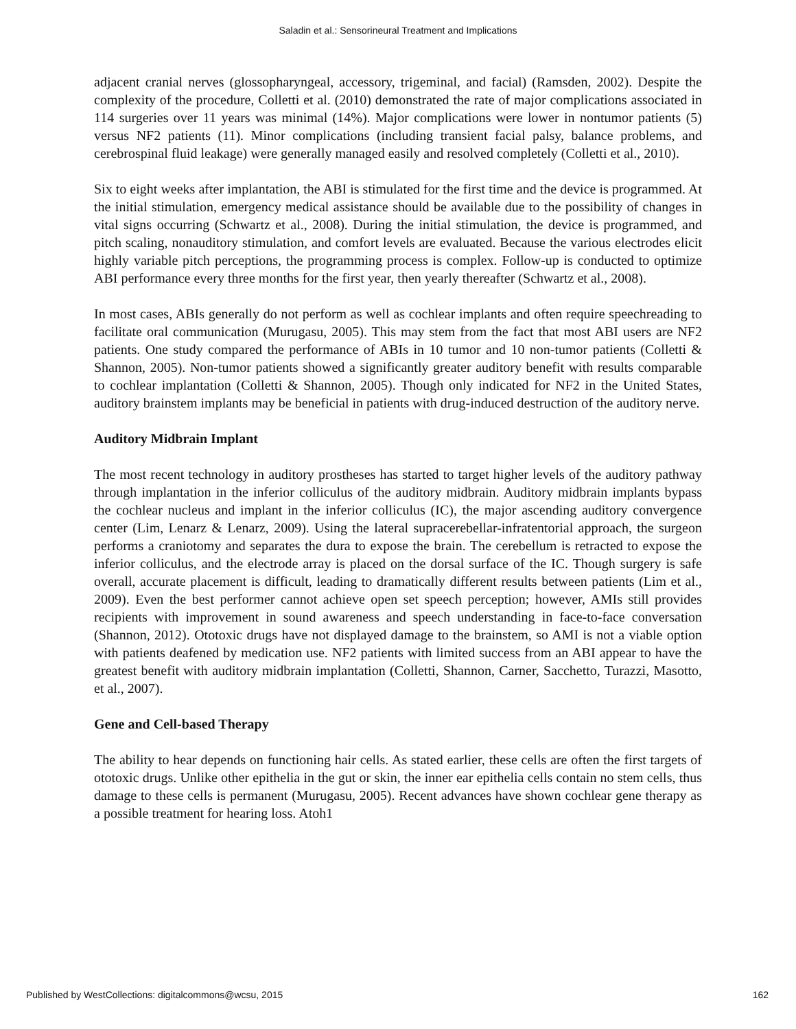Saladin et al.: Sensorineural Treatment and Implications
adjacent cranial nerves (glossopharyngeal, accessory, trigeminal, and facial) (Ramsden, 2002). Despite the complexity of the procedure, Colletti et al. (2010) demonstrated the rate of major complications associated in 114 surgeries over 11 years was minimal (14%). Major complications were lower in nontumor patients (5) versus NF2 patients (11). Minor complications (including transient facial palsy, balance problems, and cerebrospinal fluid leakage) were generally managed easily and resolved completely (Colletti et al., 2010).
Six to eight weeks after implantation, the ABI is stimulated for the first time and the device is programmed. At the initial stimulation, emergency medical assistance should be available due to the possibility of changes in vital signs occurring (Schwartz et al., 2008). During the initial stimulation, the device is programmed, and pitch scaling, nonauditory stimulation, and comfort levels are evaluated. Because the various electrodes elicit highly variable pitch perceptions, the programming process is complex. Follow-up is conducted to optimize ABI performance every three months for the first year, then yearly thereafter (Schwartz et al., 2008).
In most cases, ABIs generally do not perform as well as cochlear implants and often require speechreading to facilitate oral communication (Murugasu, 2005). This may stem from the fact that most ABI users are NF2 patients. One study compared the performance of ABIs in 10 tumor and 10 non-tumor patients (Colletti & Shannon, 2005). Non-tumor patients showed a significantly greater auditory benefit with results comparable to cochlear implantation (Colletti & Shannon, 2005). Though only indicated for NF2 in the United States, auditory brainstem implants may be beneficial in patients with drug-induced destruction of the auditory nerve.
Auditory Midbrain Implant
The most recent technology in auditory prostheses has started to target higher levels of the auditory pathway through implantation in the inferior colliculus of the auditory midbrain. Auditory midbrain implants bypass the cochlear nucleus and implant in the inferior colliculus (IC), the major ascending auditory convergence center (Lim, Lenarz & Lenarz, 2009). Using the lateral supracerebellar-infratentorial approach, the surgeon performs a craniotomy and separates the dura to expose the brain. The cerebellum is retracted to expose the inferior colliculus, and the electrode array is placed on the dorsal surface of the IC. Though surgery is safe overall, accurate placement is difficult, leading to dramatically different results between patients (Lim et al., 2009). Even the best performer cannot achieve open set speech perception; however, AMIs still provides recipients with improvement in sound awareness and speech understanding in face-to-face conversation (Shannon, 2012). Ototoxic drugs have not displayed damage to the brainstem, so AMI is not a viable option with patients deafened by medication use. NF2 patients with limited success from an ABI appear to have the greatest benefit with auditory midbrain implantation (Colletti, Shannon, Carner, Sacchetto, Turazzi, Masotto, et al., 2007).
Gene and Cell-based Therapy
The ability to hear depends on functioning hair cells. As stated earlier, these cells are often the first targets of ototoxic drugs. Unlike other epithelia in the gut or skin, the inner ear epithelia cells contain no stem cells, thus damage to these cells is permanent (Murugasu, 2005). Recent advances have shown cochlear gene therapy as a possible treatment for hearing loss. Atoh1
Published by WestCollections: digitalcommons@wcsu, 2015 162